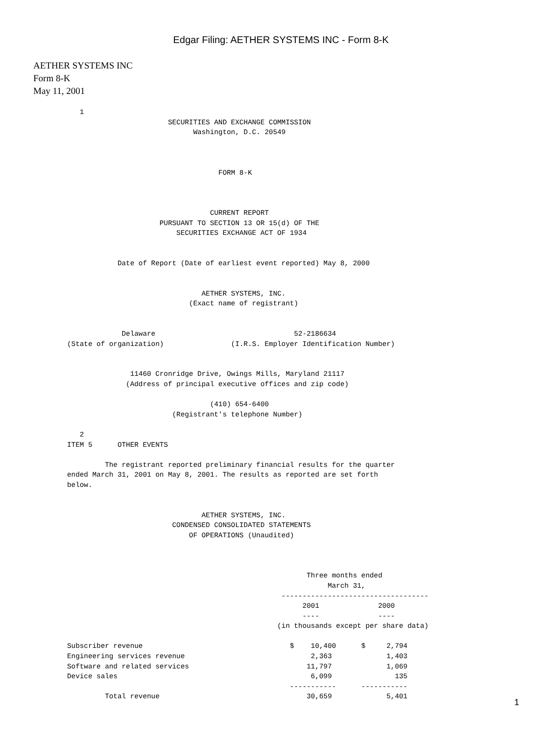Edgar Filing: AETHER SYSTEMS INC - Form 8-K
AETHER SYSTEMS INC
Form 8-K
May 11, 2001
   1
                        SECURITIES AND EXCHANGE COMMISSION
                              Washington, D.C. 20549



                                    FORM 8-K



                                  CURRENT REPORT
                      PURSUANT TO SECTION 13 OR 15(d) OF THE
                          SECURITIES EXCHANGE ACT OF 1934


            Date of Report (Date of earliest event reported) May 8, 2000


                                AETHER SYSTEMS, INC.
                             (Exact name of registrant)


             Delaware                                 52-2186634
(State of organization)                (I.R.S. Employer Identification Number)


               11460 Cronridge Drive, Owings Mills, Maryland 21117
              (Address of principal executive offices and zip code)

                                  (410) 654-6400
                         (Registrant's telephone Number)

   2
ITEM 5      OTHER EVENTS

         The registrant reported preliminary financial results for the quarter
ended March 31, 2001 on May 8, 2001. The results as reported are set forth
below.


                                AETHER SYSTEMS, INC.
                         CONDENSED CONSOLIDATED STATEMENTS
                             OF OPERATIONS (Unaudited)



                                                         Three months ended
                                                              March 31,
                                                   -----------------------------------
                                                        2001              2000
                                                        ----              ----
                                                  (in thousands except per share data)

Subscriber revenue                                   $    10,400      $     2,794
Engineering services revenue                              2,363             1,403
Software and related services                            11,797             1,069
Device sales                                              6,099               135
                                                     -----------      -----------
         Total revenue                                   30,659             5,401
1